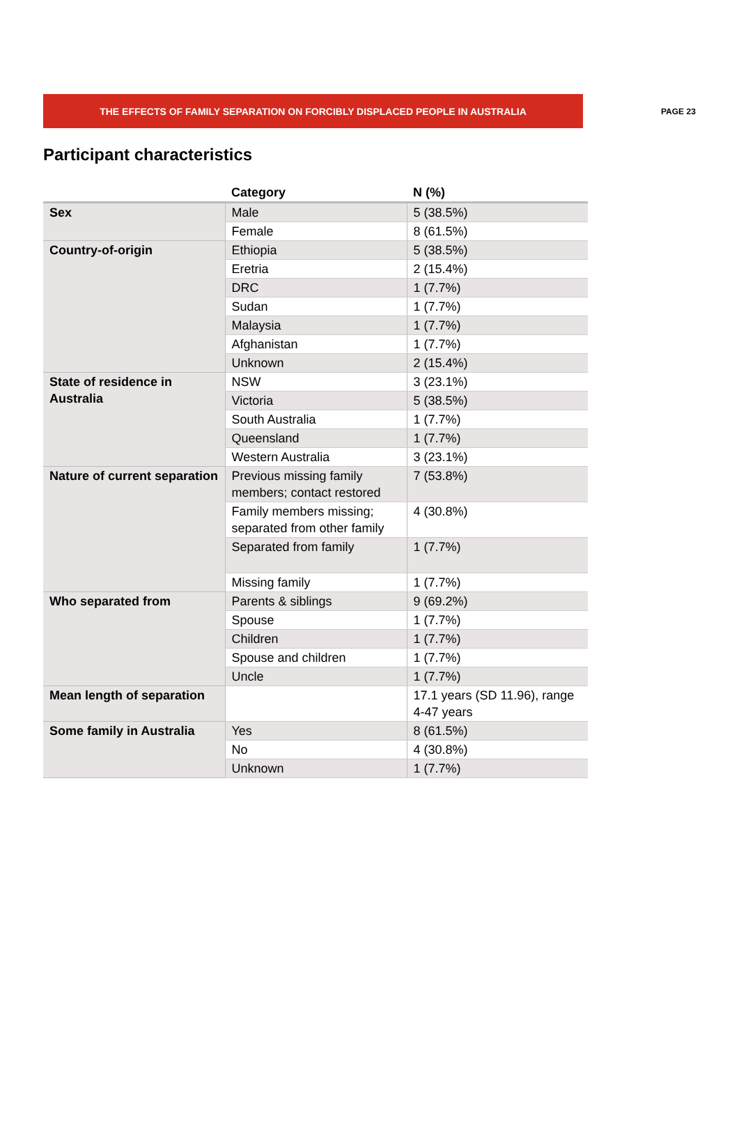THE EFFECTS OF FAMILY SEPARATION ON FORCIBLY DISPLACED PEOPLE IN AUSTRALIA
PAGE 23
Participant characteristics
| | Category | N (%) |
| --- | --- | --- |
| Sex | Male | 5 (38.5%) |
| | Female | 8 (61.5%) |
| Country-of-origin | Ethiopia | 5 (38.5%) |
| | Eretria | 2 (15.4%) |
| | DRC | 1 (7.7%) |
| | Sudan | 1 (7.7%) |
| | Malaysia | 1 (7.7%) |
| | Afghanistan | 1 (7.7%) |
| | Unknown | 2 (15.4%) |
| State of residence in Australia | NSW | 3 (23.1%) |
| | Victoria | 5 (38.5%) |
| | South Australia | 1 (7.7%) |
| | Queensland | 1 (7.7%) |
| | Western Australia | 3 (23.1%) |
| Nature of current separation | Previous missing family members; contact restored | 7 (53.8%) |
| | Family members missing; separated from other family | 4 (30.8%) |
| | Separated from family | 1 (7.7%) |
| | Missing family | 1 (7.7%) |
| Who separated from | Parents & siblings | 9 (69.2%) |
| | Spouse | 1 (7.7%) |
| | Children | 1 (7.7%) |
| | Spouse and children | 1 (7.7%) |
| | Uncle | 1 (7.7%) |
| Mean length of separation | | 17.1 years (SD 11.96), range 4-47 years |
| Some family in Australia | Yes | 8 (61.5%) |
| | No | 4 (30.8%) |
| | Unknown | 1 (7.7%) |